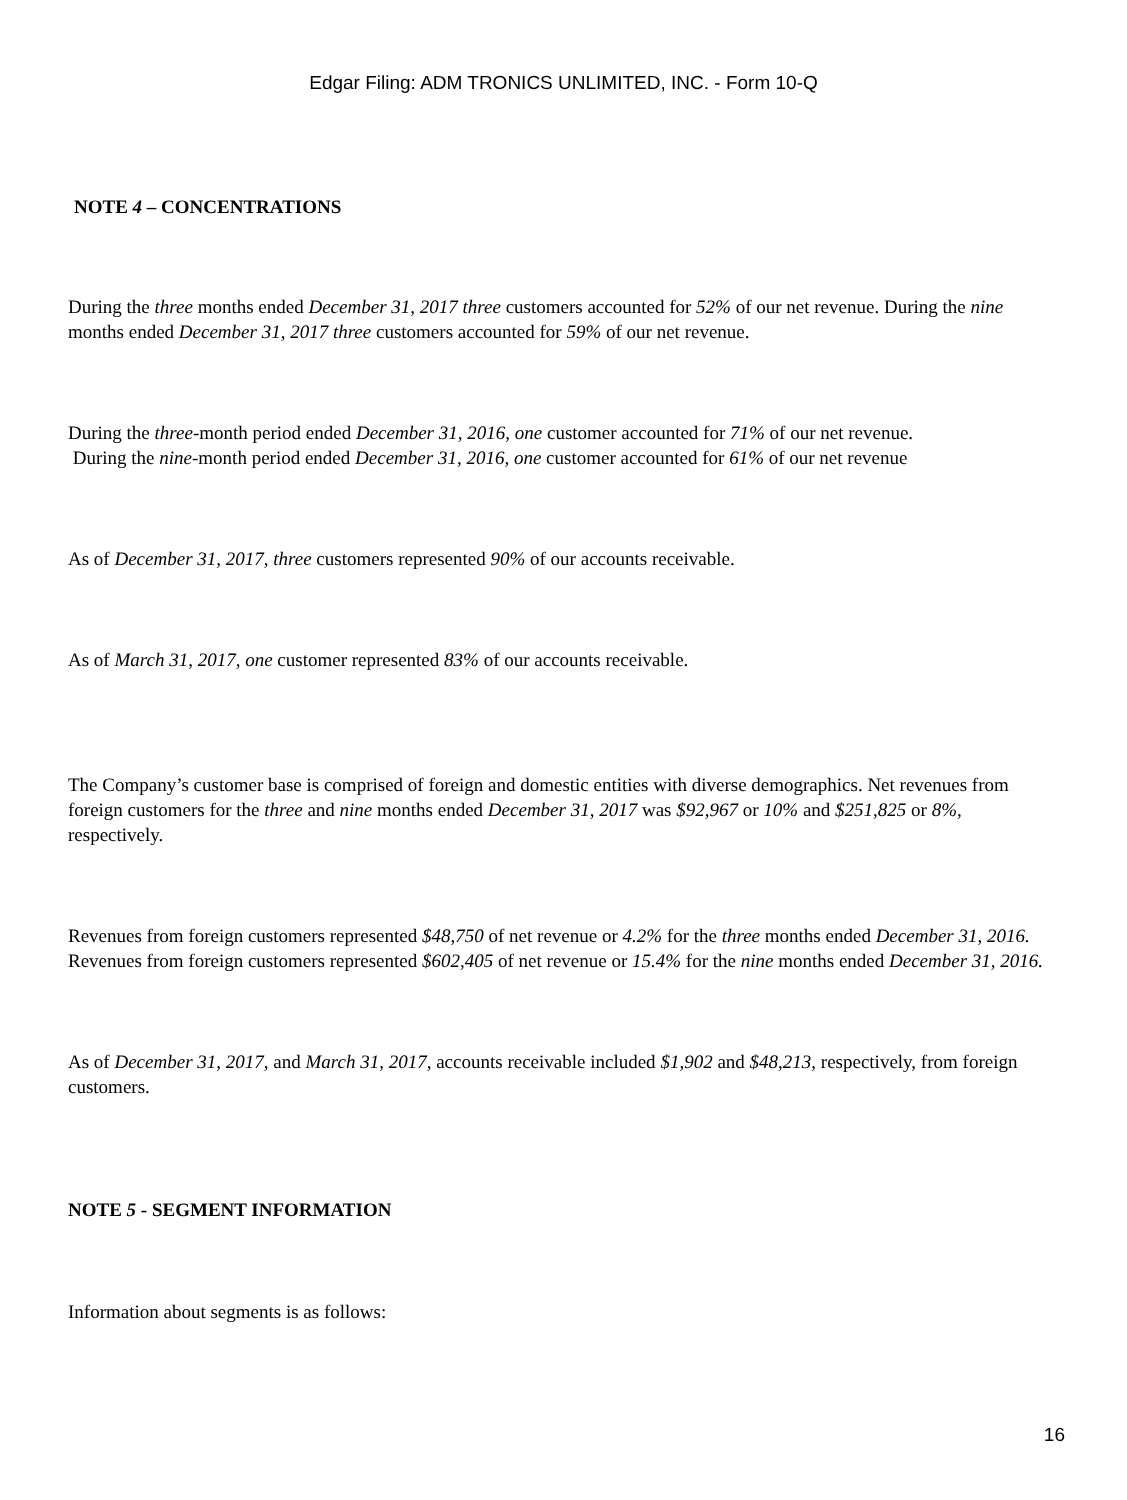Edgar Filing: ADM TRONICS UNLIMITED, INC. - Form 10-Q
NOTE 4 – CONCENTRATIONS
During the three months ended December 31, 2017 three customers accounted for 52% of our net revenue. During the nine months ended December 31, 2017 three customers accounted for 59% of our net revenue.
During the three-month period ended December 31, 2016, one customer accounted for 71% of our net revenue.
During the nine-month period ended December 31, 2016, one customer accounted for 61% of our net revenue
As of December 31, 2017, three customers represented 90% of our accounts receivable.
As of March 31, 2017, one customer represented 83% of our accounts receivable.
The Company’s customer base is comprised of foreign and domestic entities with diverse demographics. Net revenues from foreign customers for the three and nine months ended December 31, 2017 was $92,967 or 10% and $251,825 or 8%, respectively.
Revenues from foreign customers represented $48,750 of net revenue or 4.2% for the three months ended December 31, 2016. Revenues from foreign customers represented $602,405 of net revenue or 15.4% for the nine months ended December 31, 2016.
As of December 31, 2017, and March 31, 2017, accounts receivable included $1,902 and $48,213, respectively, from foreign customers.
NOTE 5 - SEGMENT INFORMATION
Information about segments is as follows:
16